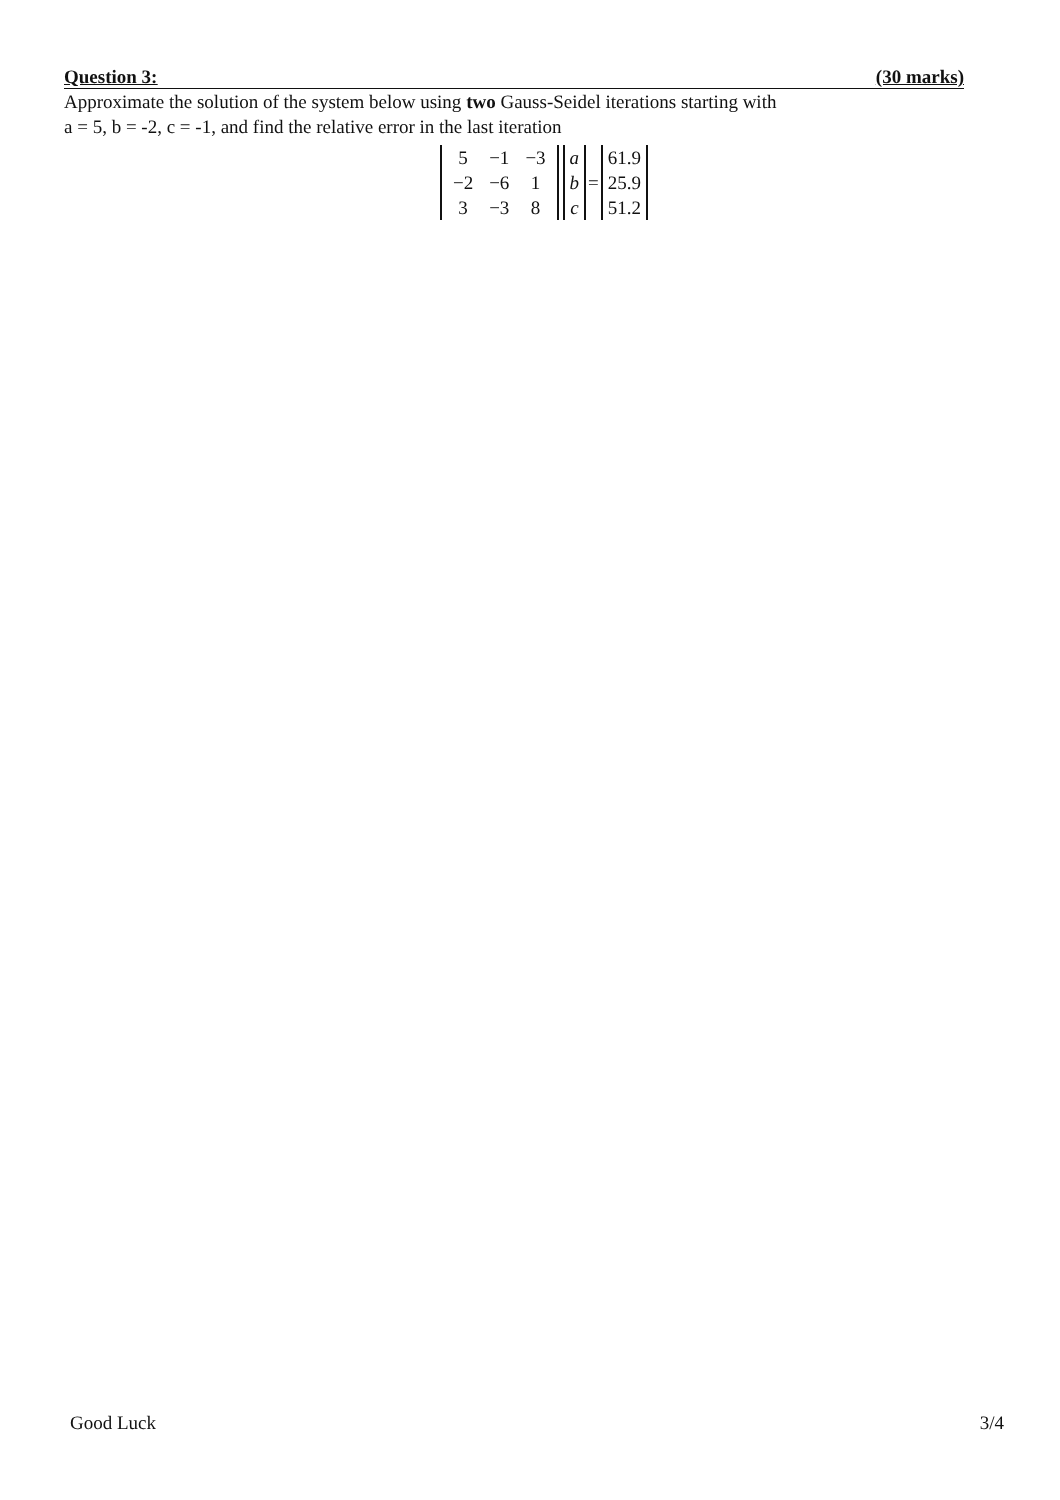Question 3: (30 marks)
Approximate the solution of the system below using two Gauss-Seidel iterations starting with
a = 5, b = -2, c = -1, and find the relative error in the last iteration
| 5 | −1 | −3 |
| −2 | −6 | 1 |
| 3 | −3 | 8 |
| a |
| b |
| c |
=
| 61.9 |
| 25.9 |
| 51.2 |
Good Luck 3/4